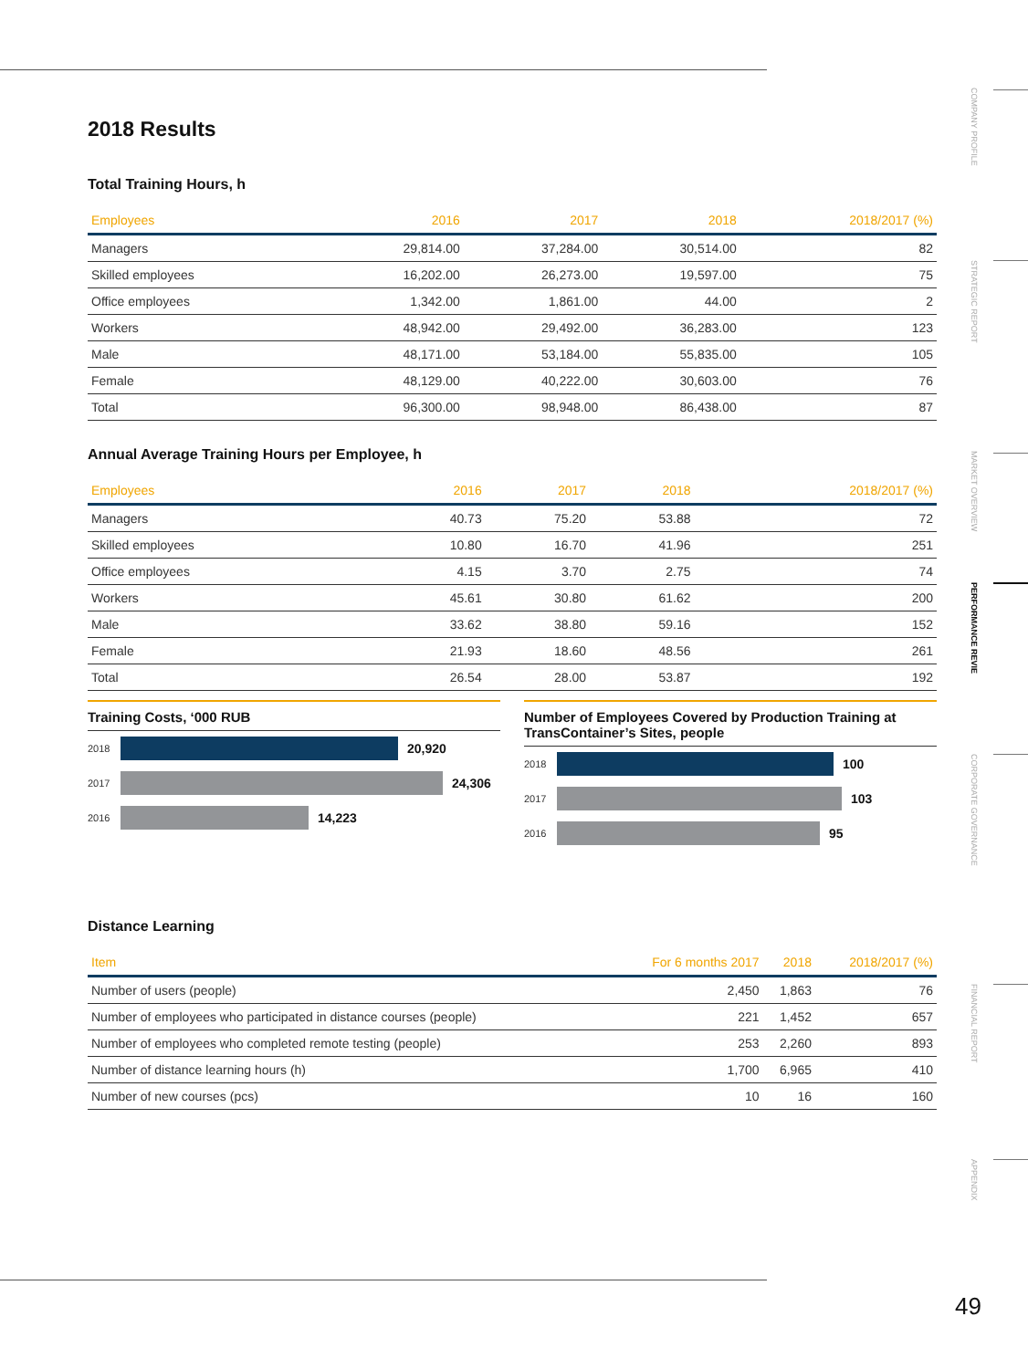COMPANY PROFILE
STRATEGIC REPORT
MARKET OVERVIEW
PERFORMANCE REVIE
CORPORATE GOVERNANCE
FINANCIAL REPORT
APPENDIX
49
2018 Results
Total Training Hours, h
| Employees | 2016 | 2017 | 2018 | 2018/2017 (%) |
| --- | --- | --- | --- | --- |
| Managers | 29,814.00 | 37,284.00 | 30,514.00 | 82 |
| Skilled employees | 16,202.00 | 26,273.00 | 19,597.00 | 75 |
| Office employees | 1,342.00 | 1,861.00 | 44.00 | 2 |
| Workers | 48,942.00 | 29,492.00 | 36,283.00 | 123 |
| Male | 48,171.00 | 53,184.00 | 55,835.00 | 105 |
| Female | 48,129.00 | 40,222.00 | 30,603.00 | 76 |
| Total | 96,300.00 | 98,948.00 | 86,438.00 | 87 |
Annual Average Training Hours per Employee, h
| Employees | 2016 | 2017 | 2018 | 2018/2017 (%) |
| --- | --- | --- | --- | --- |
| Managers | 40.73 | 75.20 | 53.88 | 72 |
| Skilled employees | 10.80 | 16.70 | 41.96 | 251 |
| Office employees | 4.15 | 3.70 | 2.75 | 74 |
| Workers | 45.61 | 30.80 | 61.62 | 200 |
| Male | 33.62 | 38.80 | 59.16 | 152 |
| Female | 21.93 | 18.60 | 48.56 | 261 |
| Total | 26.54 | 28.00 | 53.87 | 192 |
Training Costs, ‘000 RUB
2018
20,920
2017
24,306
2016
14,223
Number of Employees Covered by Production Training at TransContainer’s Sites, people
2018
100
2017
103
2016
95
Distance Learning
| Item | For 6 months 2017 | 2018 | 2018/2017 (%) |
| --- | --- | --- | --- |
| Number of users (people) | 2,450 | 1,863 | 76 |
| Number of employees who participated in distance courses (people) | 221 | 1,452 | 657 |
| Number of employees who completed remote testing (people) | 253 | 2,260 | 893 |
| Number of distance learning hours (h) | 1,700 | 6,965 | 410 |
| Number of new courses (pcs) | 10 | 16 | 160 |